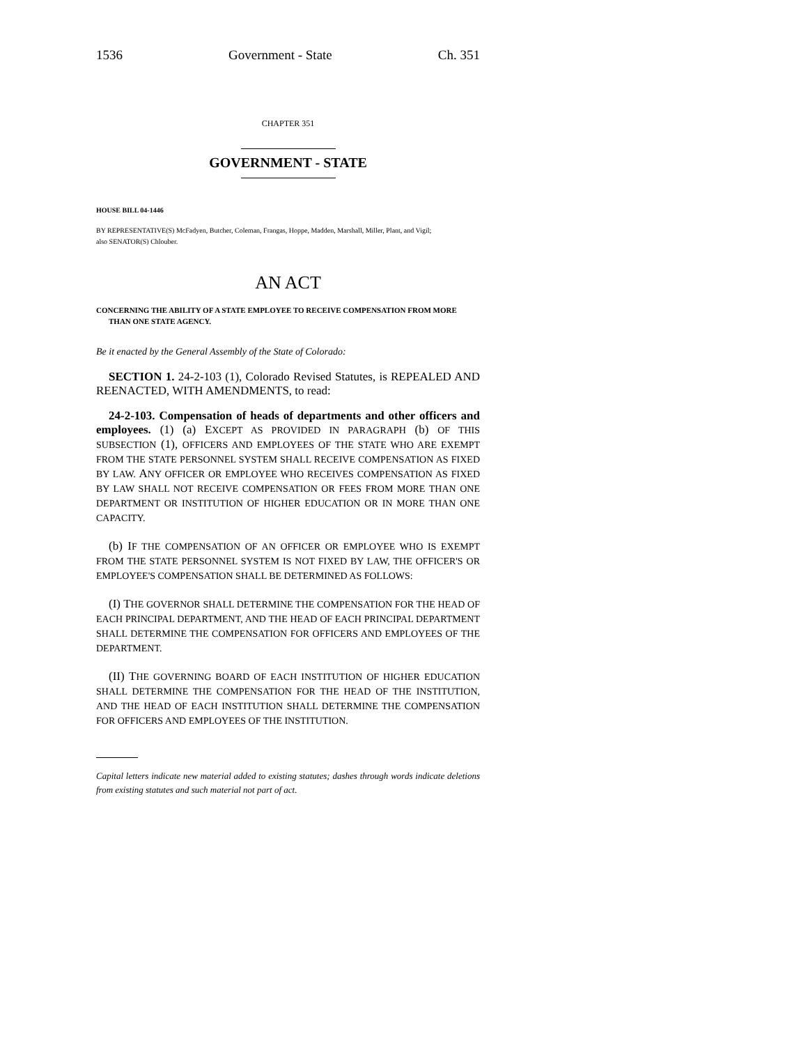1536 Government - State Ch. 351
CHAPTER 351
GOVERNMENT - STATE
HOUSE BILL 04-1446
BY REPRESENTATIVE(S) McFadyen, Butcher, Coleman, Frangas, Hoppe, Madden, Marshall, Miller, Plant, and Vigil;
also SENATOR(S) Chlouber.
AN ACT
CONCERNING THE ABILITY OF A STATE EMPLOYEE TO RECEIVE COMPENSATION FROM MORE THAN ONE STATE AGENCY.
Be it enacted by the General Assembly of the State of Colorado:
SECTION 1. 24-2-103 (1), Colorado Revised Statutes, is REPEALED AND REENACTED, WITH AMENDMENTS, to read:
24-2-103. Compensation of heads of departments and other officers and employees. (1) (a) EXCEPT AS PROVIDED IN PARAGRAPH (b) OF THIS SUBSECTION (1), OFFICERS AND EMPLOYEES OF THE STATE WHO ARE EXEMPT FROM THE STATE PERSONNEL SYSTEM SHALL RECEIVE COMPENSATION AS FIXED BY LAW. ANY OFFICER OR EMPLOYEE WHO RECEIVES COMPENSATION AS FIXED BY LAW SHALL NOT RECEIVE COMPENSATION OR FEES FROM MORE THAN ONE DEPARTMENT OR INSTITUTION OF HIGHER EDUCATION OR IN MORE THAN ONE CAPACITY.
(b) IF THE COMPENSATION OF AN OFFICER OR EMPLOYEE WHO IS EXEMPT FROM THE STATE PERSONNEL SYSTEM IS NOT FIXED BY LAW, THE OFFICER'S OR EMPLOYEE'S COMPENSATION SHALL BE DETERMINED AS FOLLOWS:
(I) THE GOVERNOR SHALL DETERMINE THE COMPENSATION FOR THE HEAD OF EACH PRINCIPAL DEPARTMENT, AND THE HEAD OF EACH PRINCIPAL DEPARTMENT SHALL DETERMINE THE COMPENSATION FOR OFFICERS AND EMPLOYEES OF THE DEPARTMENT.
(II) THE GOVERNING BOARD OF EACH INSTITUTION OF HIGHER EDUCATION SHALL DETERMINE THE COMPENSATION FOR THE HEAD OF THE INSTITUTION, AND THE HEAD OF EACH INSTITUTION SHALL DETERMINE THE COMPENSATION FOR OFFICERS AND EMPLOYEES OF THE INSTITUTION.
Capital letters indicate new material added to existing statutes; dashes through words indicate deletions from existing statutes and such material not part of act.